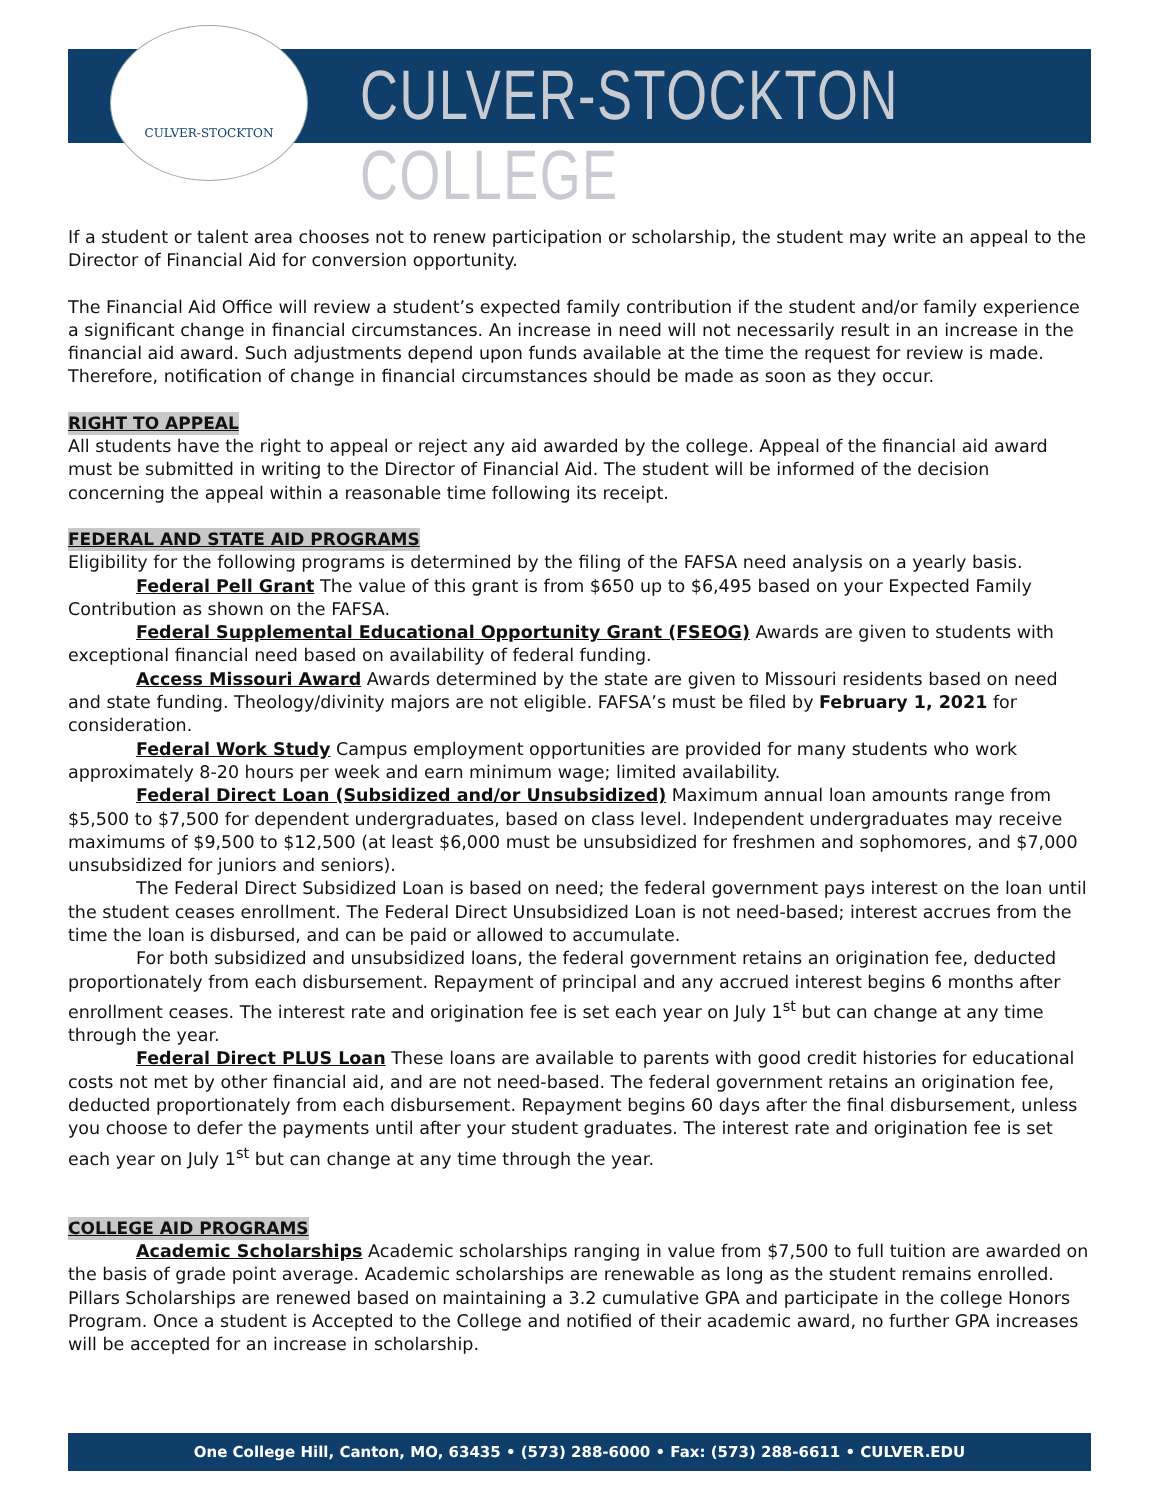CULVER-STOCKTON
CULVER-STOCKTON COLLEGE
If a student or talent area chooses not to renew participation or scholarship, the student may write an appeal to the Director of Financial Aid for conversion opportunity.
The Financial Aid Office will review a student’s expected family contribution if the student and/or family experience a significant change in financial circumstances. An increase in need will not necessarily result in an increase in the financial aid award. Such adjustments depend upon funds available at the time the request for review is made. Therefore, notification of change in financial circumstances should be made as soon as they occur.
RIGHT TO APPEAL
All students have the right to appeal or reject any aid awarded by the college. Appeal of the financial aid award must be submitted in writing to the Director of Financial Aid. The student will be informed of the decision concerning the appeal within a reasonable time following its receipt.
FEDERAL AND STATE AID PROGRAMS
Eligibility for the following programs is determined by the filing of the FAFSA need analysis on a yearly basis.
Federal Pell Grant The value of this grant is from $650 up to $6,495 based on your Expected Family Contribution as shown on the FAFSA.
Federal Supplemental Educational Opportunity Grant (FSEOG) Awards are given to students with exceptional financial need based on availability of federal funding.
Access Missouri Award Awards determined by the state are given to Missouri residents based on need and state funding. Theology/divinity majors are not eligible. FAFSA’s must be filed by February 1, 2021 for consideration.
Federal Work Study Campus employment opportunities are provided for many students who work approximately 8-20 hours per week and earn minimum wage; limited availability.
Federal Direct Loan (Subsidized and/or Unsubsidized) Maximum annual loan amounts range from $5,500 to $7,500 for dependent undergraduates, based on class level. Independent undergraduates may receive maximums of $9,500 to $12,500 (at least $6,000 must be unsubsidized for freshmen and sophomores, and $7,000 unsubsidized for juniors and seniors).
The Federal Direct Subsidized Loan is based on need; the federal government pays interest on the loan until the student ceases enrollment. The Federal Direct Unsubsidized Loan is not need-based; interest accrues from the time the loan is disbursed, and can be paid or allowed to accumulate.
For both subsidized and unsubsidized loans, the federal government retains an origination fee, deducted proportionately from each disbursement. Repayment of principal and any accrued interest begins 6 months after enrollment ceases. The interest rate and origination fee is set each year on July 1<sup>st</sup> but can change at any time through the year.
Federal Direct PLUS Loan These loans are available to parents with good credit histories for educational costs not met by other financial aid, and are not need-based. The federal government retains an origination fee, deducted proportionately from each disbursement. Repayment begins 60 days after the final disbursement, unless you choose to defer the payments until after your student graduates. The interest rate and origination fee is set each year on July 1<sup>st</sup> but can change at any time through the year.
COLLEGE AID PROGRAMS
Academic Scholarships Academic scholarships ranging in value from $7,500 to full tuition are awarded on the basis of grade point average. Academic scholarships are renewable as long as the student remains enrolled. Pillars Scholarships are renewed based on maintaining a 3.2 cumulative GPA and participate in the college Honors Program. Once a student is Accepted to the College and notified of their academic award, no further GPA increases will be accepted for an increase in scholarship.
One College Hill, Canton, MO, 63435 • (573) 288-6000 • Fax: (573) 288-6611 • CULVER.EDU